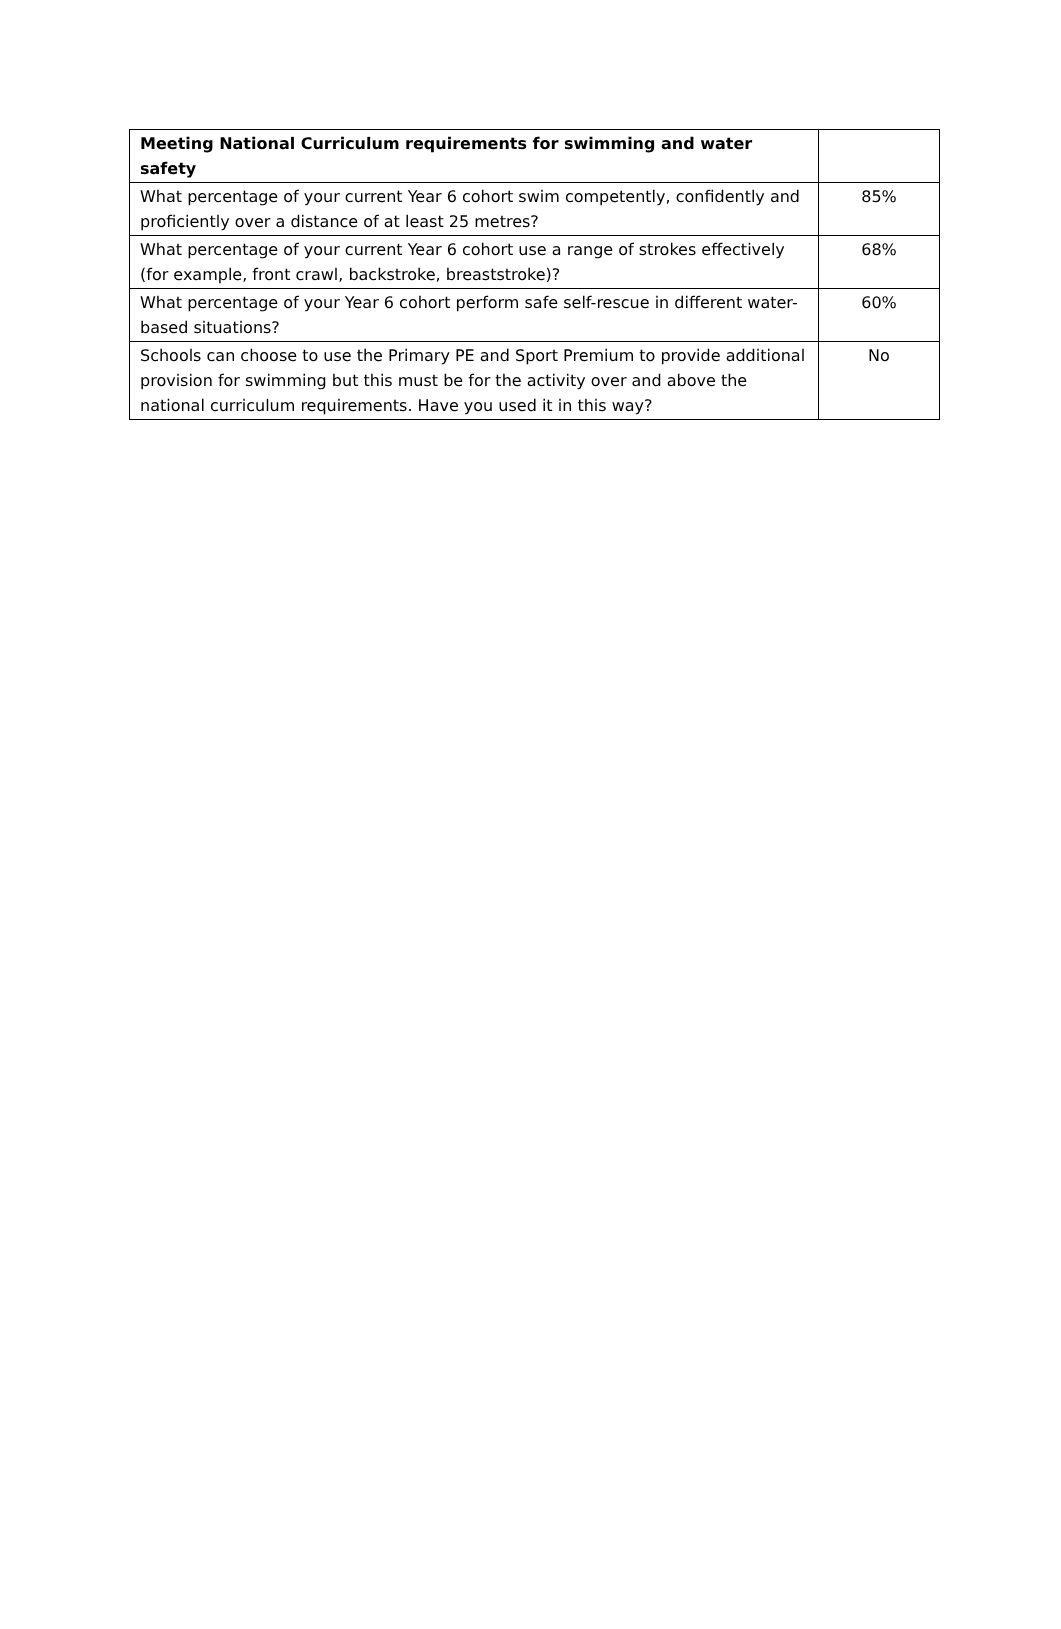| Meeting National Curriculum requirements for swimming and water safety | |
| --- | --- |
| What percentage of your current Year 6 cohort swim competently, confidently and proficiently over a distance of at least 25 metres? | 85% |
| What percentage of your current Year 6 cohort use a range of strokes effectively (for example, front crawl, backstroke, breaststroke)? | 68% |
| What percentage of your Year 6 cohort perform safe self-rescue in different water-based situations? | 60% |
| Schools can choose to use the Primary PE and Sport Premium to provide additional provision for swimming but this must be for the activity over and above the national curriculum requirements. Have you used it in this way? | No |